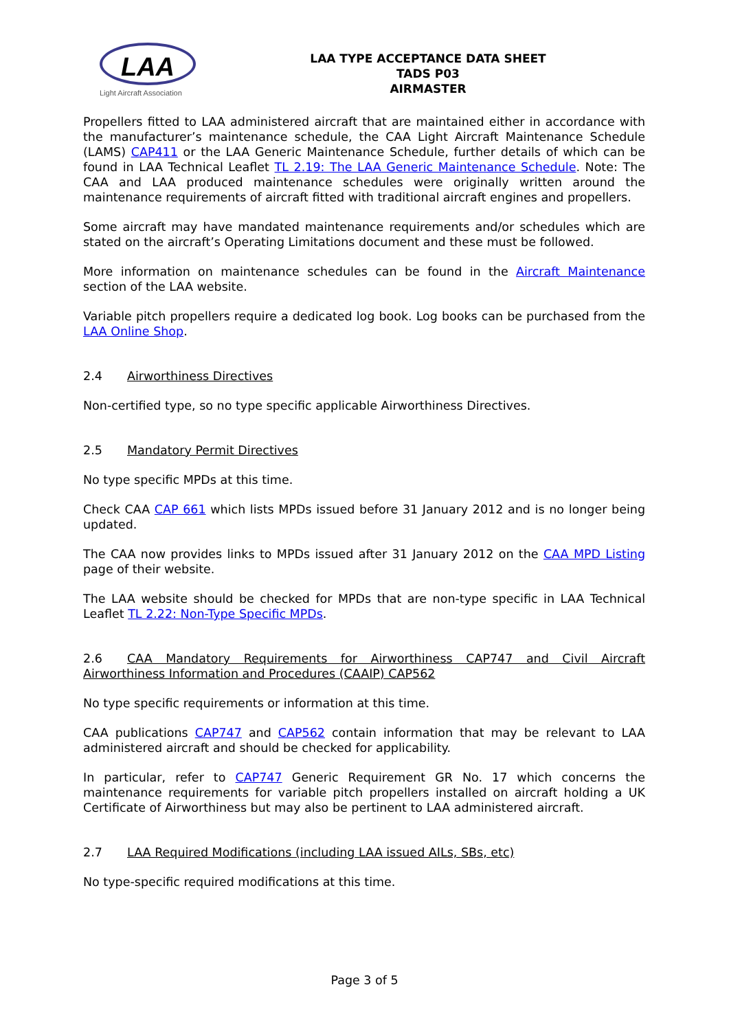LAA
Light Aircraft Association
LAA TYPE ACCEPTANCE DATA SHEET
TADS P03
AIRMASTER
Propellers fitted to LAA administered aircraft that are maintained either in accordance with the manufacturer’s maintenance schedule, the CAA Light Aircraft Maintenance Schedule (LAMS) CAP411 or the LAA Generic Maintenance Schedule, further details of which can be found in LAA Technical Leaflet TL 2.19: The LAA Generic Maintenance Schedule. Note: The CAA and LAA produced maintenance schedules were originally written around the maintenance requirements of aircraft fitted with traditional aircraft engines and propellers.
Some aircraft may have mandated maintenance requirements and/or schedules which are stated on the aircraft’s Operating Limitations document and these must be followed.
More information on maintenance schedules can be found in the Aircraft Maintenance section of the LAA website.
Variable pitch propellers require a dedicated log book. Log books can be purchased from the LAA Online Shop.
2.4 Airworthiness Directives
Non-certified type, so no type specific applicable Airworthiness Directives.
2.5 Mandatory Permit Directives
No type specific MPDs at this time.
Check CAA CAP 661 which lists MPDs issued before 31 January 2012 and is no longer being updated.
The CAA now provides links to MPDs issued after 31 January 2012 on the CAA MPD Listing page of their website.
The LAA website should be checked for MPDs that are non-type specific in LAA Technical Leaflet TL 2.22: Non-Type Specific MPDs.
2.6 CAA Mandatory Requirements for Airworthiness CAP747 and Civil Aircraft Airworthiness Information and Procedures (CAAIP) CAP562
No type specific requirements or information at this time.
CAA publications CAP747 and CAP562 contain information that may be relevant to LAA administered aircraft and should be checked for applicability.
In particular, refer to CAP747 Generic Requirement GR No. 17 which concerns the maintenance requirements for variable pitch propellers installed on aircraft holding a UK Certificate of Airworthiness but may also be pertinent to LAA administered aircraft.
2.7 LAA Required Modifications (including LAA issued AILs, SBs, etc)
No type-specific required modifications at this time.
Page 3 of 5